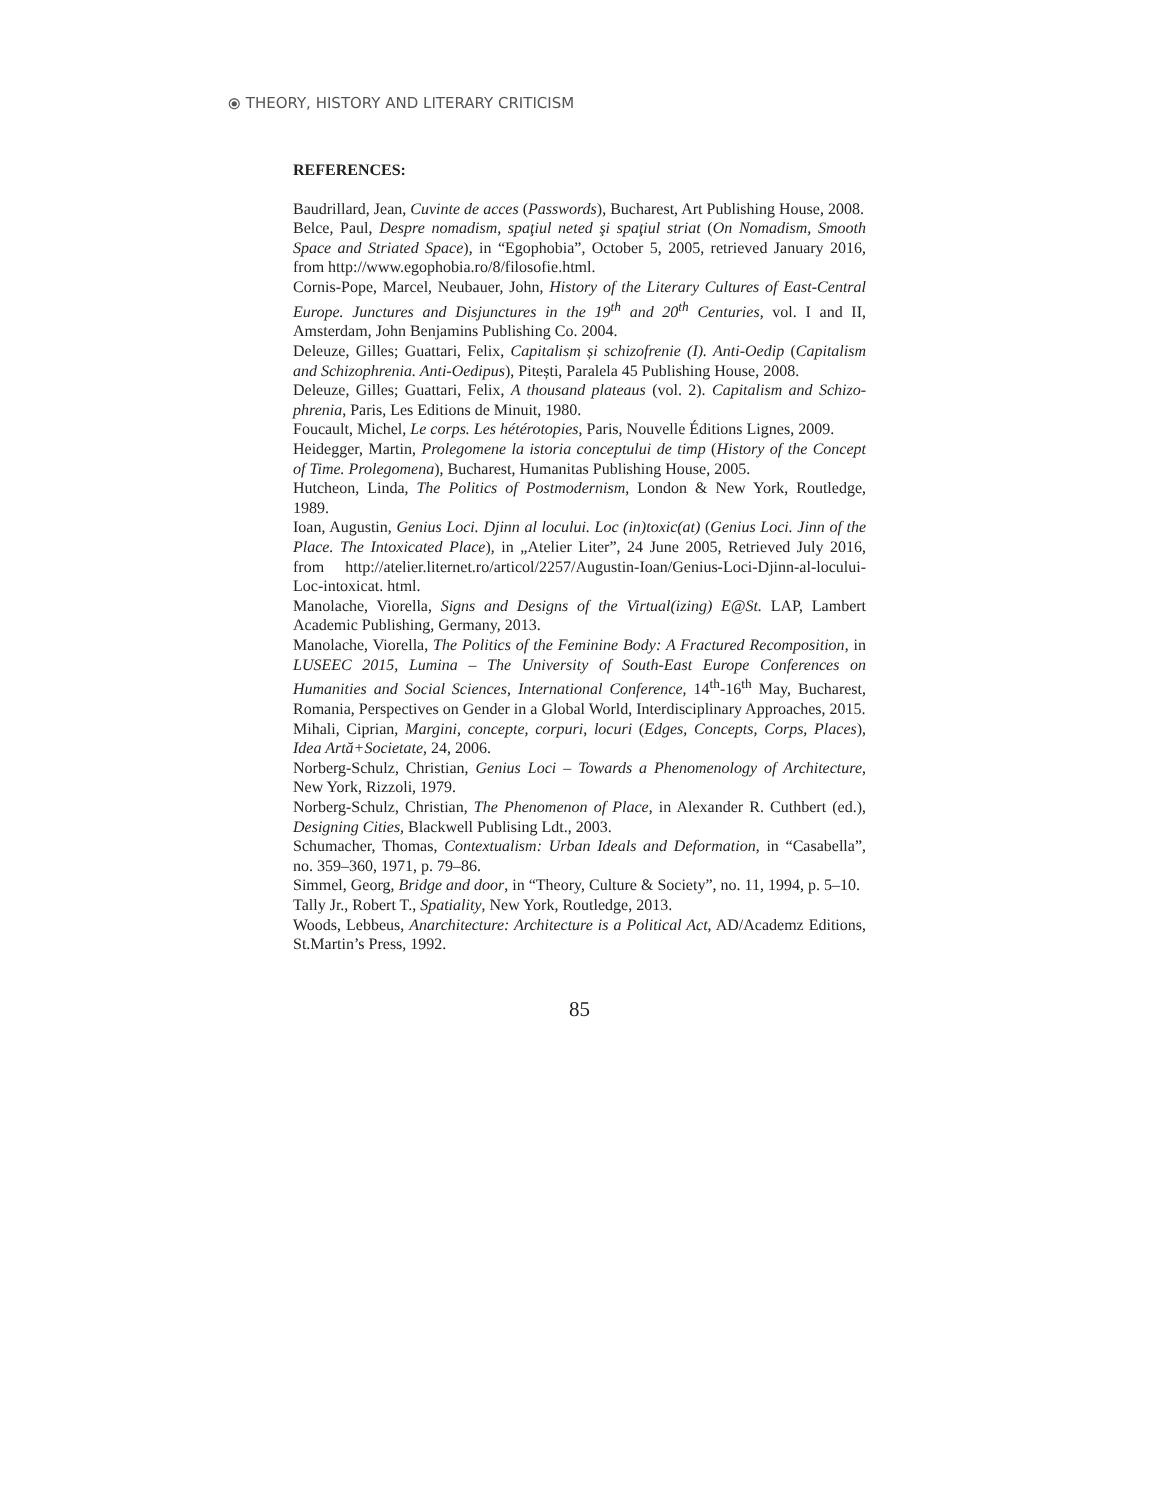⦿ THEORY, HISTORY AND LITERARY CRITICISM
REFERENCES:
Baudrillard, Jean, Cuvinte de acces (Passwords), Bucharest, Art Publishing House, 2008.
Belce, Paul, Despre nomadism, spaţiul neted şi spaţiul striat (On Nomadism, Smooth Space and Striated Space), in “Egophobia”, October 5, 2005, retrieved January 2016, from http://www.egophobia.ro/8/filosofie.html.
Cornis-Pope, Marcel, Neubauer, John, History of the Literary Cultures of East-Central Europe. Junctures and Disjunctures in the 19<sup>th</sup> and 20<sup>th</sup> Centuries, vol. I and II, Amsterdam, John Benjamins Publishing Co. 2004.
Deleuze, Gilles; Guattari, Felix, Capitalism și schizofrenie (I). Anti-Oedip (Capitalism and Schizophrenia. Anti-Oedipus), Pitești, Paralela 45 Publishing House, 2008.
Deleuze, Gilles; Guattari, Felix, A thousand plateaus (vol. 2). Capitalism and Schizo- phrenia, Paris, Les Editions de Minuit, 1980.
Foucault, Michel, Le corps. Les hétérotopies, Paris, Nouvelle Éditions Lignes, 2009.
Heidegger, Martin, Prolegomene la istoria conceptului de timp (History of the Concept of Time. Prolegomena), Bucharest, Humanitas Publishing House, 2005.
Hutcheon, Linda, The Politics of Postmodernism, London & New York, Routledge, 1989.
Ioan, Augustin, Genius Loci. Djinn al locului. Loc (in)toxic(at) (Genius Loci. Jinn of the Place. The Intoxicated Place), in „Atelier Liter”, 24 June 2005, Retrieved July 2016, from http://atelier.liternet.ro/articol/2257/Augustin-Ioan/Genius-Loci-Djinn-al-locului-Loc-intoxicat. html.
Manolache, Viorella, Signs and Designs of the Virtual(izing) E@St. LAP, Lambert Academic Publishing, Germany, 2013.
Manolache, Viorella, The Politics of the Feminine Body: A Fractured Recomposition, in LUSEEC 2015, Lumina – The University of South-East Europe Conferences on Humanities and Social Sciences, International Conference, 14<sup>th</sup>-16<sup>th</sup> May, Bucharest, Romania, Perspectives on Gender in a Global World, Interdisciplinary Approaches, 2015.
Mihali, Ciprian, Margini, concepte, corpuri, locuri (Edges, Concepts, Corps, Places), Idea Artă+Societate, 24, 2006.
Norberg-Schulz, Christian, Genius Loci – Towards a Phenomenology of Architecture, New York, Rizzoli, 1979.
Norberg-Schulz, Christian, The Phenomenon of Place, in Alexander R. Cuthbert (ed.), Designing Cities, Blackwell Publising Ldt., 2003.
Schumacher, Thomas, Contextualism: Urban Ideals and Deformation, in “Casabella”, no. 359–360, 1971, p. 79–86.
Simmel, Georg, Bridge and door, in “Theory, Culture & Society”, no. 11, 1994, p. 5–10.
Tally Jr., Robert T., Spatiality, New York, Routledge, 2013.
Woods, Lebbeus, Anarchitecture: Architecture is a Political Act, AD/Academz Editions, St.Martin’s Press, 1992.
85